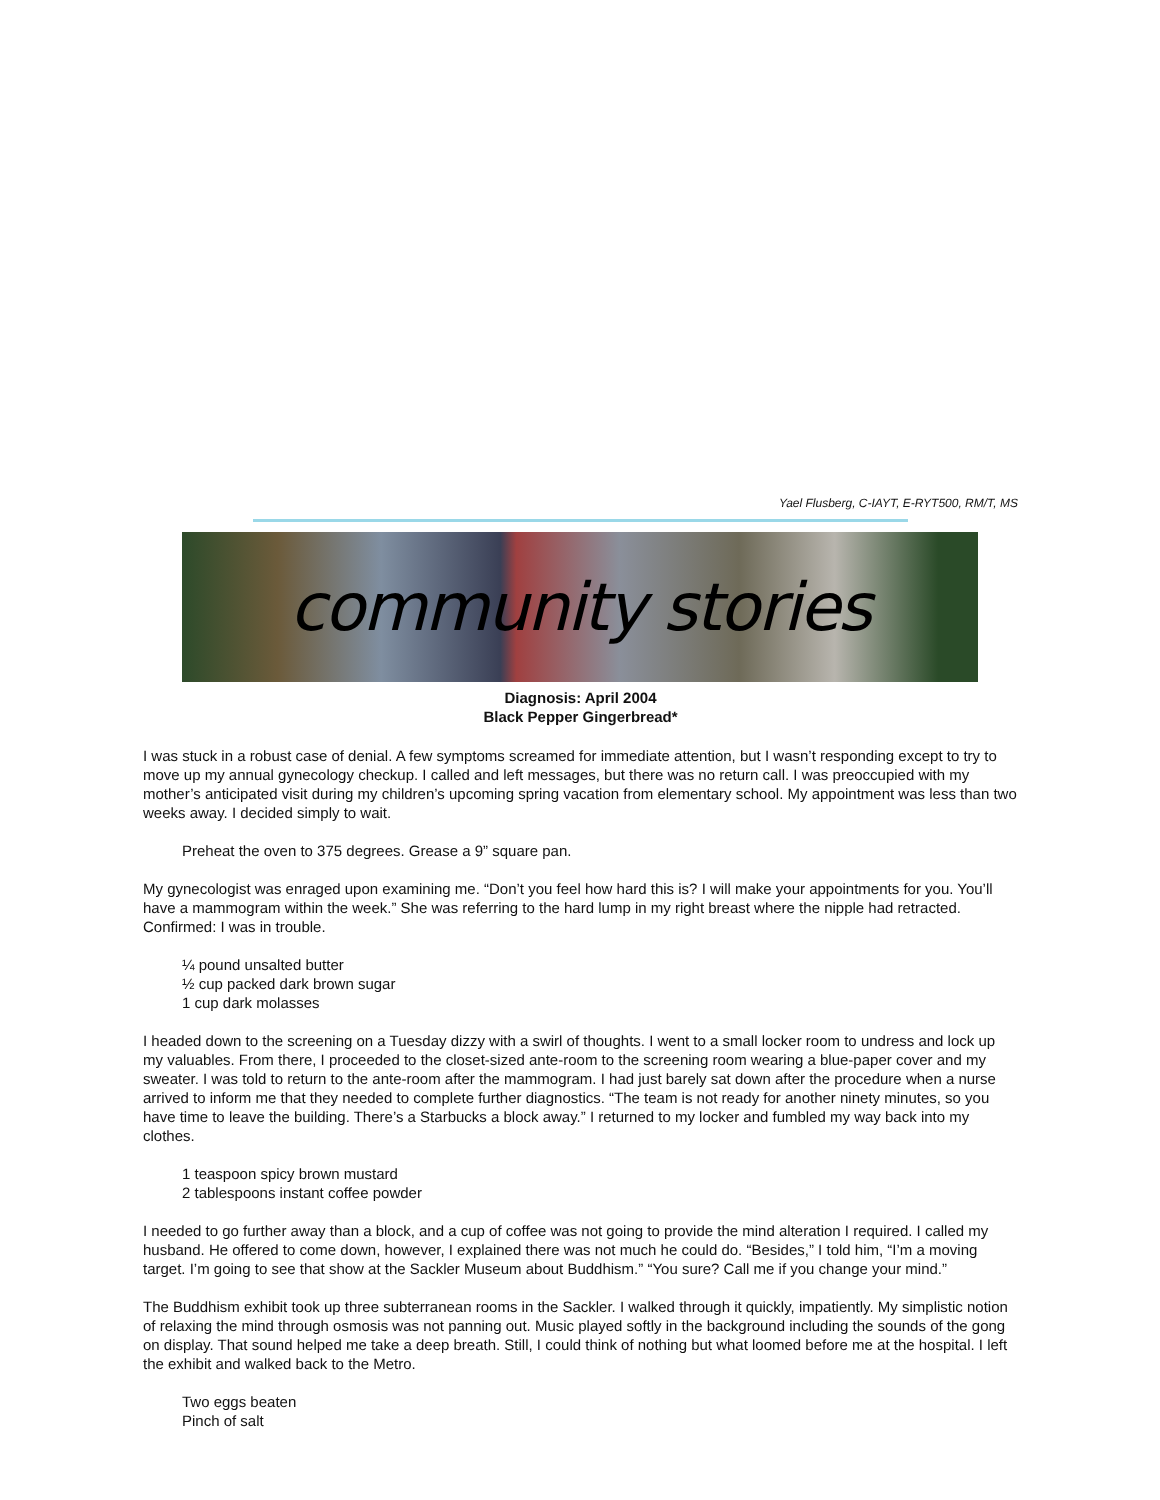Yael Flusberg, C-IAYT, E-RYT500, RM/T, MS
community stories
Diagnosis: April 2004
Black Pepper Gingerbread*
I was stuck in a robust case of denial. A few symptoms screamed for immediate attention, but I wasn’t responding except to try to move up my annual gynecology checkup. I called and left messages, but there was no return call. I was preoccupied with my mother’s anticipated visit during my children’s upcoming spring vacation from elementary school. My appointment was less than two weeks away. I decided simply to wait.
Preheat the oven to 375 degrees. Grease a 9” square pan.
My gynecologist was enraged upon examining me. “Don’t you feel how hard this is? I will make your appointments for you. You’ll have a mammogram within the week.” She was referring to the hard lump in my right breast where the nipple had retracted. Confirmed: I was in trouble.
¼ pound unsalted butter
½ cup packed dark brown sugar
1 cup dark molasses
I headed down to the screening on a Tuesday dizzy with a swirl of thoughts. I went to a small locker room to undress and lock up my valuables. From there, I proceeded to the closet-sized ante-room to the screening room wearing a blue-paper cover and my sweater. I was told to return to the ante-room after the mammogram. I had just barely sat down after the procedure when a nurse arrived to inform me that they needed to complete further diagnostics. “The team is not ready for another ninety minutes, so you have time to leave the building. There’s a Starbucks a block away.” I returned to my locker and fumbled my way back into my clothes.
1 teaspoon spicy brown mustard
2 tablespoons instant coffee powder
I needed to go further away than a block, and a cup of coffee was not going to provide the mind alteration I required. I called my husband. He offered to come down, however, I explained there was not much he could do. “Besides,” I told him, “I’m a moving target. I’m going to see that show at the Sackler Museum about Buddhism.” “You sure? Call me if you change your mind.”
The Buddhism exhibit took up three subterranean rooms in the Sackler. I walked through it quickly, impatiently. My simplistic notion of relaxing the mind through osmosis was not panning out. Music played softly in the background including the sounds of the gong on display. That sound helped me take a deep breath. Still, I could think of nothing but what loomed before me at the hospital. I left the exhibit and walked back to the Metro.
Two eggs beaten
Pinch of salt